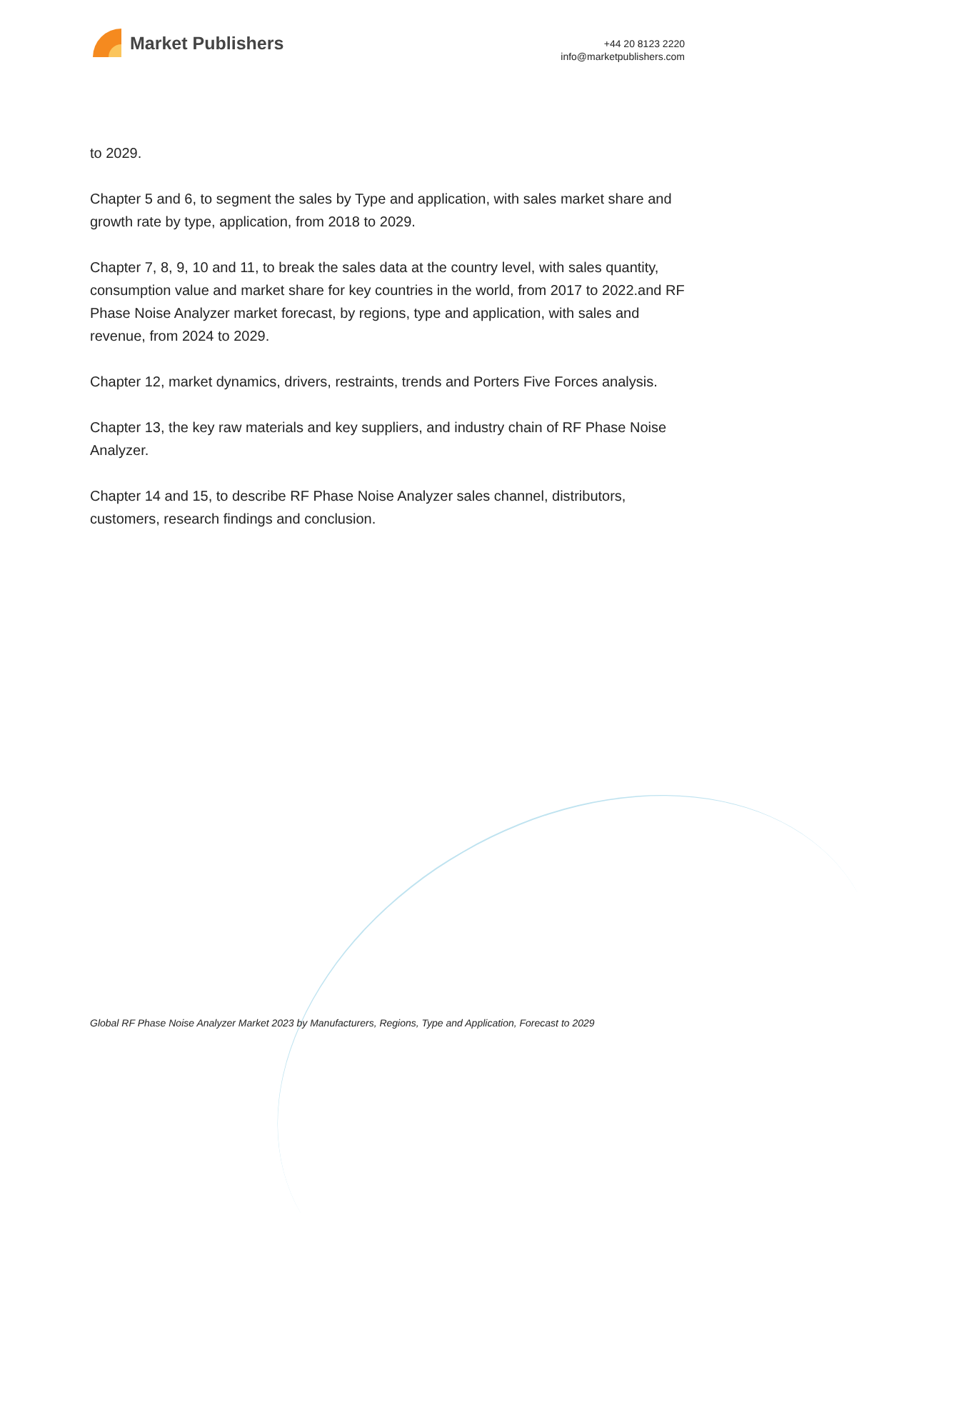Market Publishers
+44 20 8123 2220
info@marketpublishers.com
to 2029.
Chapter 5 and 6, to segment the sales by Type and application, with sales market share and growth rate by type, application, from 2018 to 2029.
Chapter 7, 8, 9, 10 and 11, to break the sales data at the country level, with sales quantity, consumption value and market share for key countries in the world, from 2017 to 2022.and RF Phase Noise Analyzer market forecast, by regions, type and application, with sales and revenue, from 2024 to 2029.
Chapter 12, market dynamics, drivers, restraints, trends and Porters Five Forces analysis.
Chapter 13, the key raw materials and key suppliers, and industry chain of RF Phase Noise Analyzer.
Chapter 14 and 15, to describe RF Phase Noise Analyzer sales channel, distributors, customers, research findings and conclusion.
Global RF Phase Noise Analyzer Market 2023 by Manufacturers, Regions, Type and Application, Forecast to 2029